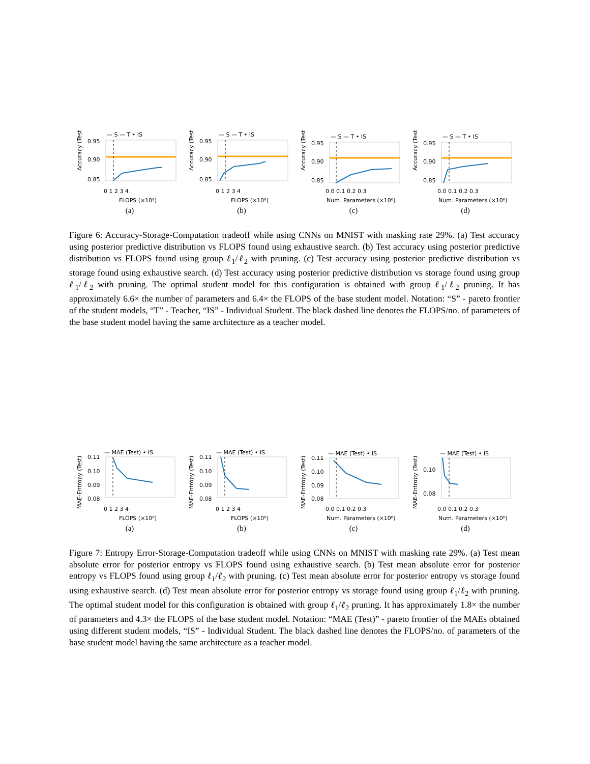— S — T • IS
Accuracy (Test)
0.95
0.90
0.85
0 1 2 3 4
FLOPS (×10⁶)
(a)
— S — T • IS
Accuracy (Test)
0.95
0.90
0.85
0 1 2 3 4
FLOPS (×10⁶)
(b)
— S — T • IS
Accuracy (Test)
0.95
0.90
0.85
0.0 0.1 0.2 0.3
Num. Parameters (×10⁶)
(c)
— S — T • IS
Accuracy (Test)
0.95
0.90
0.85
0.0 0.1 0.2 0.3
Num. Parameters (×10⁶)
(d)
Figure 6: Accuracy-Storage-Computation tradeoff while using CNNs on MNIST with masking rate 29%. (a) Test accuracy using posterior predictive distribution vs FLOPS found using exhaustive search. (b) Test accuracy using posterior predictive distribution vs FLOPS found using group ℓ<sub>1</sub>/ℓ<sub>2</sub> with pruning. (c) Test accuracy using posterior predictive distribution vs storage found using exhaustive search. (d) Test accuracy using posterior predictive distribution vs storage found using group ℓ<sub>1</sub>/ℓ<sub>2</sub> with pruning. The optimal student model for this configuration is obtained with group ℓ<sub>1</sub>/ℓ<sub>2</sub> pruning. It has approximately 6.6× the number of parameters and 6.4× the FLOPS of the base student model. Notation: “S” - pareto frontier of the student models, “T” - Teacher, “IS” - Individual Student. The black dashed line denotes the FLOPS/no. of parameters of the base student model having the same architecture as a teacher model.
— MAE (Test) • IS
MAE-Entropy (Test)
0.11
0.10
0.09
0.08
0 1 2 3 4
FLOPS (×10⁶)
(a)
— MAE (Test) • IS
MAE-Entropy (Test)
0.11
0.10
0.09
0.08
0 1 2 3 4
FLOPS (×10⁶)
(b)
— MAE (Test) • IS
MAE-Entropy (Test)
0.11
0.10
0.09
0.08
0.0 0.1 0.2 0.3
Num. Parameters (×10⁶)
(c)
— MAE (Test) • IS
MAE-Entropy (Test)
0.10
0.08
0.0 0.1 0.2 0.3
Num. Parameters (×10⁶)
(d)
Figure 7: Entropy Error-Storage-Computation tradeoff while using CNNs on MNIST with masking rate 29%. (a) Test mean absolute error for posterior entropy vs FLOPS found using exhaustive search. (b) Test mean absolute error for posterior entropy vs FLOPS found using group ℓ<sub>1</sub>/ℓ<sub>2</sub> with pruning. (c) Test mean absolute error for posterior entropy vs storage found using exhaustive search. (d) Test mean absolute error for posterior entropy vs storage found using group ℓ<sub>1</sub>/ℓ<sub>2</sub> with pruning. The optimal student model for this configuration is obtained with group ℓ<sub>1</sub>/ℓ<sub>2</sub> pruning. It has approximately 1.8× the number of parameters and 4.3× the FLOPS of the base student model. Notation: “MAE (Test)” - pareto frontier of the MAEs obtained using different student models, “IS” - Individual Student. The black dashed line denotes the FLOPS/no. of parameters of the base student model having the same architecture as a teacher model.